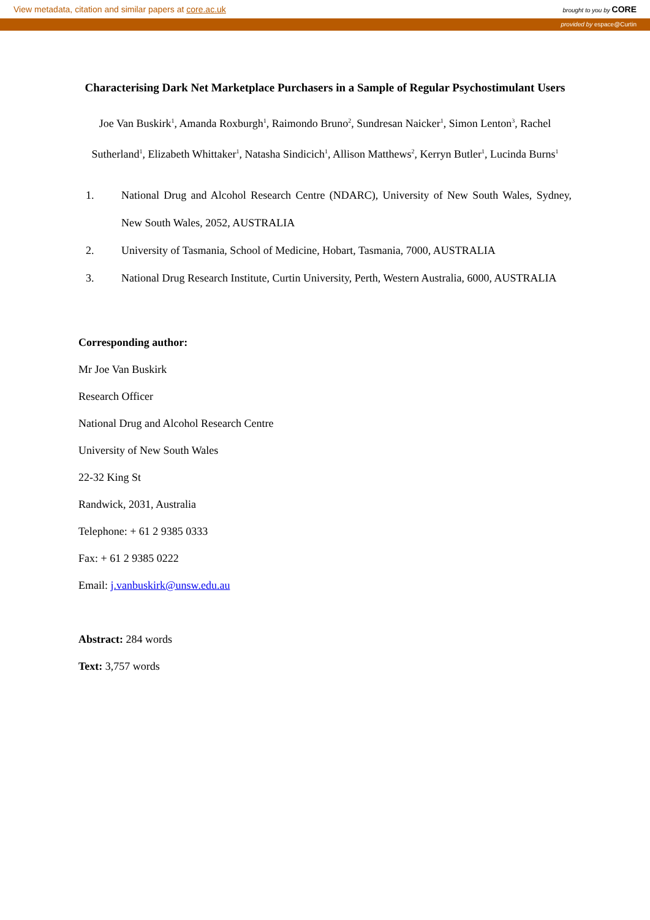View metadata, citation and similar papers at core.ac.uk brought to you by CORE
provided by espace@Curtin
Characterising Dark Net Marketplace Purchasers in a Sample of Regular Psychostimulant Users
Joe Van Buskirk<sup>1</sup>, Amanda Roxburgh<sup>1</sup>, Raimondo Bruno<sup>2</sup>, Sundresan Naicker<sup>1</sup>, Simon Lenton<sup>3</sup>, Rachel Sutherland<sup>1</sup>, Elizabeth Whittaker<sup>1</sup>, Natasha Sindicich<sup>1</sup>, Allison Matthews<sup>2</sup>, Kerryn Butler<sup>1</sup>, Lucinda Burns<sup>1</sup>
1. National Drug and Alcohol Research Centre (NDARC), University of New South Wales, Sydney, New South Wales, 2052, AUSTRALIA
2. University of Tasmania, School of Medicine, Hobart, Tasmania, 7000, AUSTRALIA
3. National Drug Research Institute, Curtin University, Perth, Western Australia, 6000, AUSTRALIA
Corresponding author:
Mr Joe Van Buskirk
Research Officer
National Drug and Alcohol Research Centre
University of New South Wales
22-32 King St
Randwick, 2031, Australia
Telephone: + 61 2 9385 0333
Fax: + 61 2 9385 0222
Email: j.vanbuskirk@unsw.edu.au
Abstract: 284 words
Text: 3,757 words